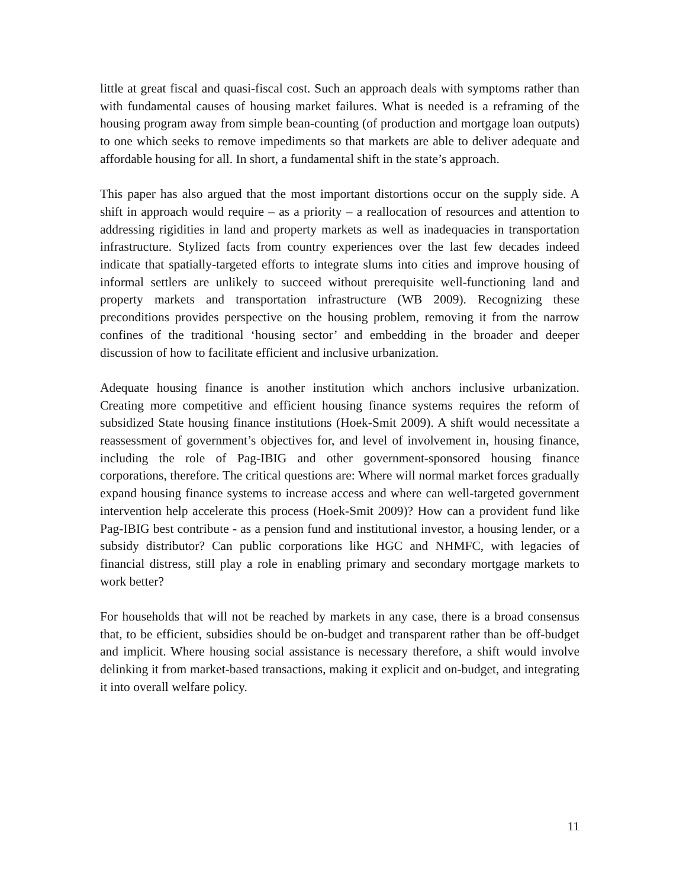little at great fiscal and quasi-fiscal cost. Such an approach deals with symptoms rather than with fundamental causes of housing market failures. What is needed is a reframing of the housing program away from simple bean-counting (of production and mortgage loan outputs) to one which seeks to remove impediments so that markets are able to deliver adequate and affordable housing for all. In short, a fundamental shift in the state’s approach.
This paper has also argued that the most important distortions occur on the supply side. A shift in approach would require – as a priority – a reallocation of resources and attention to addressing rigidities in land and property markets as well as inadequacies in transportation infrastructure. Stylized facts from country experiences over the last few decades indeed indicate that spatially-targeted efforts to integrate slums into cities and improve housing of informal settlers are unlikely to succeed without prerequisite well-functioning land and property markets and transportation infrastructure (WB 2009). Recognizing these preconditions provides perspective on the housing problem, removing it from the narrow confines of the traditional ‘housing sector’ and embedding in the broader and deeper discussion of how to facilitate efficient and inclusive urbanization.
Adequate housing finance is another institution which anchors inclusive urbanization. Creating more competitive and efficient housing finance systems requires the reform of subsidized State housing finance institutions (Hoek-Smit 2009). A shift would necessitate a reassessment of government’s objectives for, and level of involvement in, housing finance, including the role of Pag-IBIG and other government-sponsored housing finance corporations, therefore. The critical questions are: Where will normal market forces gradually expand housing finance systems to increase access and where can well-targeted government intervention help accelerate this process (Hoek-Smit 2009)? How can a provident fund like Pag-IBIG best contribute - as a pension fund and institutional investor, a housing lender, or a subsidy distributor? Can public corporations like HGC and NHMFC, with legacies of financial distress, still play a role in enabling primary and secondary mortgage markets to work better?
For households that will not be reached by markets in any case, there is a broad consensus that, to be efficient, subsidies should be on-budget and transparent rather than be off-budget and implicit. Where housing social assistance is necessary therefore, a shift would involve delinking it from market-based transactions, making it explicit and on-budget, and integrating it into overall welfare policy.
11